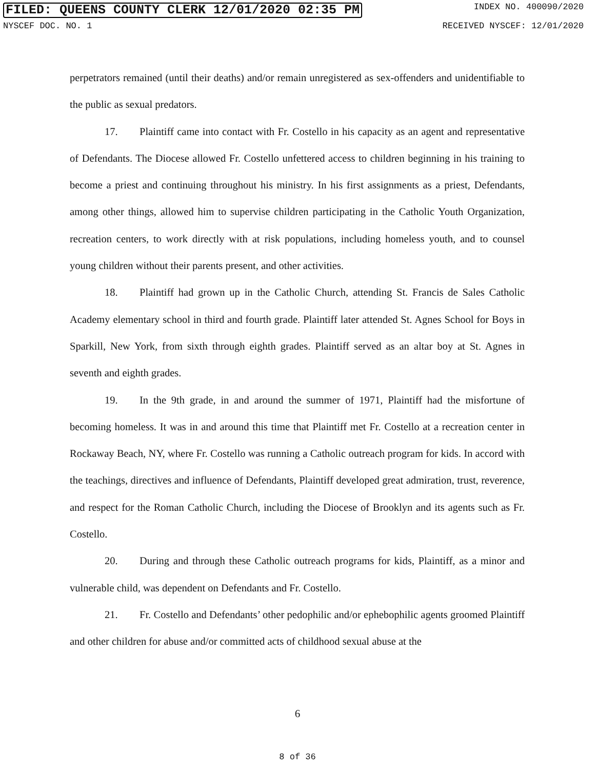FILED: QUEENS COUNTY CLERK 12/01/2020 02:35 PM INDEX NO. 400090/2020
NYSCEF DOC. NO. 1 RECEIVED NYSCEF: 12/01/2020
perpetrators remained (until their deaths) and/or remain unregistered as sex-offenders and unidentifiable to the public as sexual predators.
17. Plaintiff came into contact with Fr. Costello in his capacity as an agent and representative of Defendants. The Diocese allowed Fr. Costello unfettered access to children beginning in his training to become a priest and continuing throughout his ministry. In his first assignments as a priest, Defendants, among other things, allowed him to supervise children participating in the Catholic Youth Organization, recreation centers, to work directly with at risk populations, including homeless youth, and to counsel young children without their parents present, and other activities.
18. Plaintiff had grown up in the Catholic Church, attending St. Francis de Sales Catholic Academy elementary school in third and fourth grade. Plaintiff later attended St. Agnes School for Boys in Sparkill, New York, from sixth through eighth grades. Plaintiff served as an altar boy at St. Agnes in seventh and eighth grades.
19. In the 9th grade, in and around the summer of 1971, Plaintiff had the misfortune of becoming homeless. It was in and around this time that Plaintiff met Fr. Costello at a recreation center in Rockaway Beach, NY, where Fr. Costello was running a Catholic outreach program for kids. In accord with the teachings, directives and influence of Defendants, Plaintiff developed great admiration, trust, reverence, and respect for the Roman Catholic Church, including the Diocese of Brooklyn and its agents such as Fr. Costello.
20. During and through these Catholic outreach programs for kids, Plaintiff, as a minor and vulnerable child, was dependent on Defendants and Fr. Costello.
21. Fr. Costello and Defendants’ other pedophilic and/or ephebophilic agents groomed Plaintiff and other children for abuse and/or committed acts of childhood sexual abuse at the
6
8 of 36